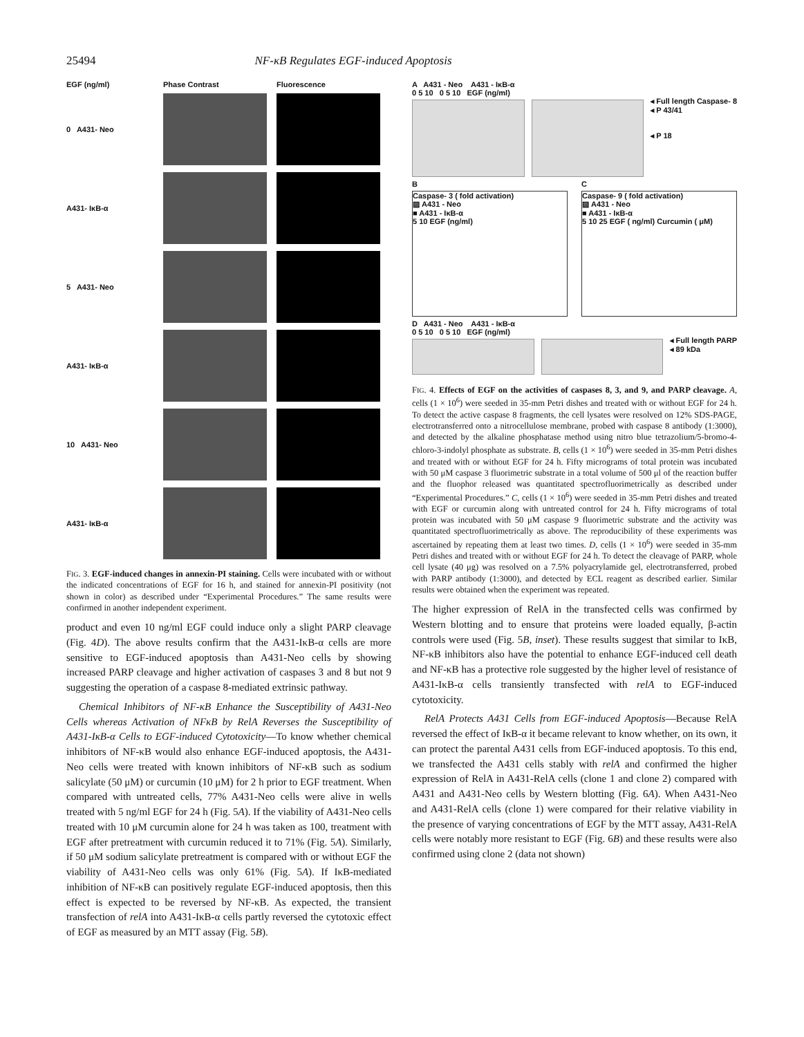25494 NF-κB Regulates EGF-induced Apoptosis
EGF (ng/ml) Phase Contrast Fluorescence
0 A431- Neo
A431- IκB-α
5 A431- Neo
A431- IκB-α
10 A431- Neo
A431- IκB-α
FIG. 3. EGF-induced changes in annexin-PI staining. Cells were incubated with or without the indicated concentrations of EGF for 16 h, and stained for annexin-PI positivity (not shown in color) as described under “Experimental Procedures.” The same results were confirmed in another independent experiment.
product and even 10 ng/ml EGF could induce only a slight PARP cleavage (Fig. 4D). The above results confirm that the A431-IκB-α cells are more sensitive to EGF-induced apoptosis than A431-Neo cells by showing increased PARP cleavage and higher activation of caspases 3 and 8 but not 9 suggesting the operation of a caspase 8-mediated extrinsic pathway.
Chemical Inhibitors of NF-κB Enhance the Susceptibility of A431-Neo Cells whereas Activation of NFκB by RelA Reverses the Susceptibility of A431-IκB-α Cells to EGF-induced Cytotoxicity—To know whether chemical inhibitors of NF-κB would also enhance EGF-induced apoptosis, the A431-Neo cells were treated with known inhibitors of NF-κB such as sodium salicylate (50 μM) or curcumin (10 μM) for 2 h prior to EGF treatment. When compared with untreated cells, 77% A431-Neo cells were alive in wells treated with 5 ng/ml EGF for 24 h (Fig. 5A). If the viability of A431-Neo cells treated with 10 μM curcumin alone for 24 h was taken as 100, treatment with EGF after pretreatment with curcumin reduced it to 71% (Fig. 5A). Similarly, if 50 μM sodium salicylate pretreatment is compared with or without EGF the viability of A431-Neo cells was only 61% (Fig. 5A). If IκB-mediated inhibition of NF-κB can positively regulate EGF-induced apoptosis, then this effect is expected to be reversed by NF-κB. As expected, the transient transfection of relA into A431-IκB-α cells partly reversed the cytotoxic effect of EGF as measured by an MTT assay (Fig. 5B).
A A431 - Neo A431 - IκB-α
0 5 10 0 5 10 EGF (ng/ml)
◂ Full length Caspase- 8
◂ P 43/41
◂ P 18
B
Caspase- 3 ( fold activation)
▨ A431 - Neo
■ A431 - IκB-α
5 10 EGF (ng/ml)
C
Caspase- 9 ( fold activation)
▨ A431 - Neo
■ A431 - IκB-α
5 10 25 EGF ( ng/ml) Curcumin ( μM)
D A431 - Neo A431 - IκB-α
0 5 10 0 5 10 EGF (ng/ml)
◂ Full length PARP
◂ 89 kDa
FIG. 4. Effects of EGF on the activities of caspases 8, 3, and 9, and PARP cleavage. A, cells (1 × 10<sup>6</sup>) were seeded in 35-mm Petri dishes and treated with or without EGF for 24 h. To detect the active caspase 8 fragments, the cell lysates were resolved on 12% SDS-PAGE, electrotransferred onto a nitrocellulose membrane, probed with caspase 8 antibody (1:3000), and detected by the alkaline phosphatase method using nitro blue tetrazolium/5-bromo-4-chloro-3-indolyl phosphate as substrate. B, cells (1 × 10<sup>6</sup>) were seeded in 35-mm Petri dishes and treated with or without EGF for 24 h. Fifty micrograms of total protein was incubated with 50 μM caspase 3 fluorimetric substrate in a total volume of 500 μl of the reaction buffer and the fluophor released was quantitated spectrofluorimetrically as described under “Experimental Procedures.” C, cells (1 × 10<sup>6</sup>) were seeded in 35-mm Petri dishes and treated with EGF or curcumin along with untreated control for 24 h. Fifty micrograms of total protein was incubated with 50 μM caspase 9 fluorimetric substrate and the activity was quantitated spectrofluorimetrically as above. The reproducibility of these experiments was ascertained by repeating them at least two times. D, cells (1 × 10<sup>6</sup>) were seeded in 35-mm Petri dishes and treated with or without EGF for 24 h. To detect the cleavage of PARP, whole cell lysate (40 μg) was resolved on a 7.5% polyacrylamide gel, electrotransferred, probed with PARP antibody (1:3000), and detected by ECL reagent as described earlier. Similar results were obtained when the experiment was repeated.
The higher expression of RelA in the transfected cells was confirmed by Western blotting and to ensure that proteins were loaded equally, β-actin controls were used (Fig. 5B, inset). These results suggest that similar to IκB, NF-κB inhibitors also have the potential to enhance EGF-induced cell death and NF-κB has a protective role suggested by the higher level of resistance of A431-IκB-α cells transiently transfected with relA to EGF-induced cytotoxicity.
RelA Protects A431 Cells from EGF-induced Apoptosis—Because RelA reversed the effect of IκB-α it became relevant to know whether, on its own, it can protect the parental A431 cells from EGF-induced apoptosis. To this end, we transfected the A431 cells stably with relA and confirmed the higher expression of RelA in A431-RelA cells (clone 1 and clone 2) compared with A431 and A431-Neo cells by Western blotting (Fig. 6A). When A431-Neo and A431-RelA cells (clone 1) were compared for their relative viability in the presence of varying concentrations of EGF by the MTT assay, A431-RelA cells were notably more resistant to EGF (Fig. 6B) and these results were also confirmed using clone 2 (data not shown)